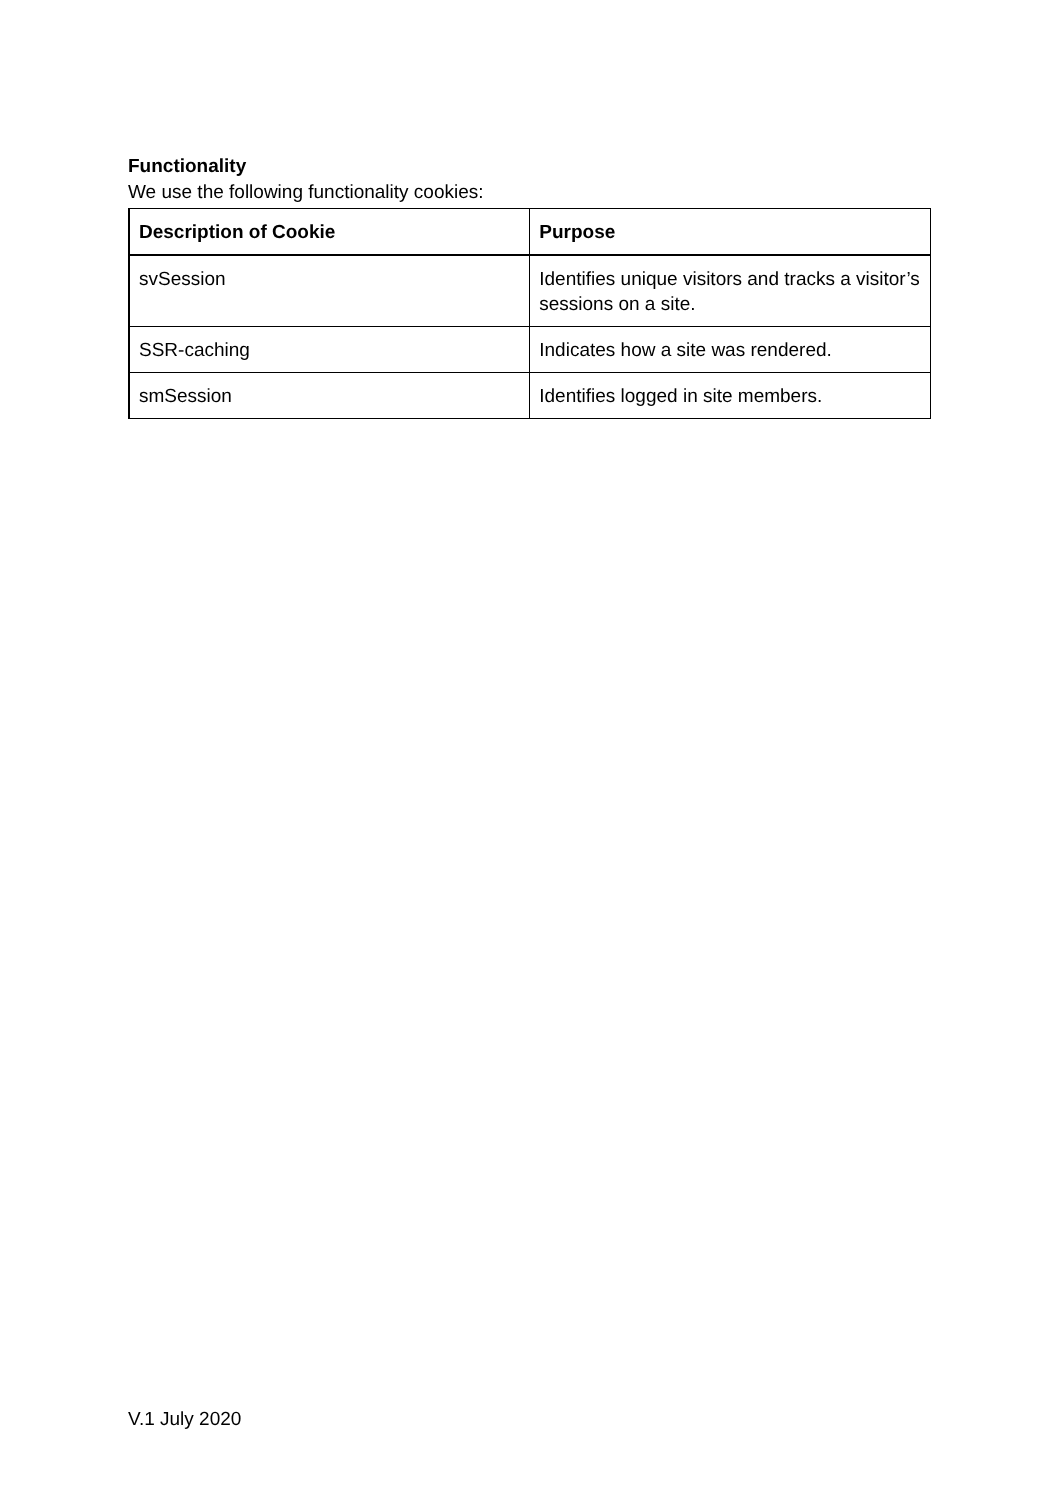Functionality
We use the following functionality cookies:
| Description of Cookie | Purpose |
| --- | --- |
| svSession | Identifies unique visitors and tracks a visitor’s sessions on a site. |
| SSR-caching | Indicates how a site was rendered. |
| smSession | Identifies logged in site members. |
V.1 July 2020